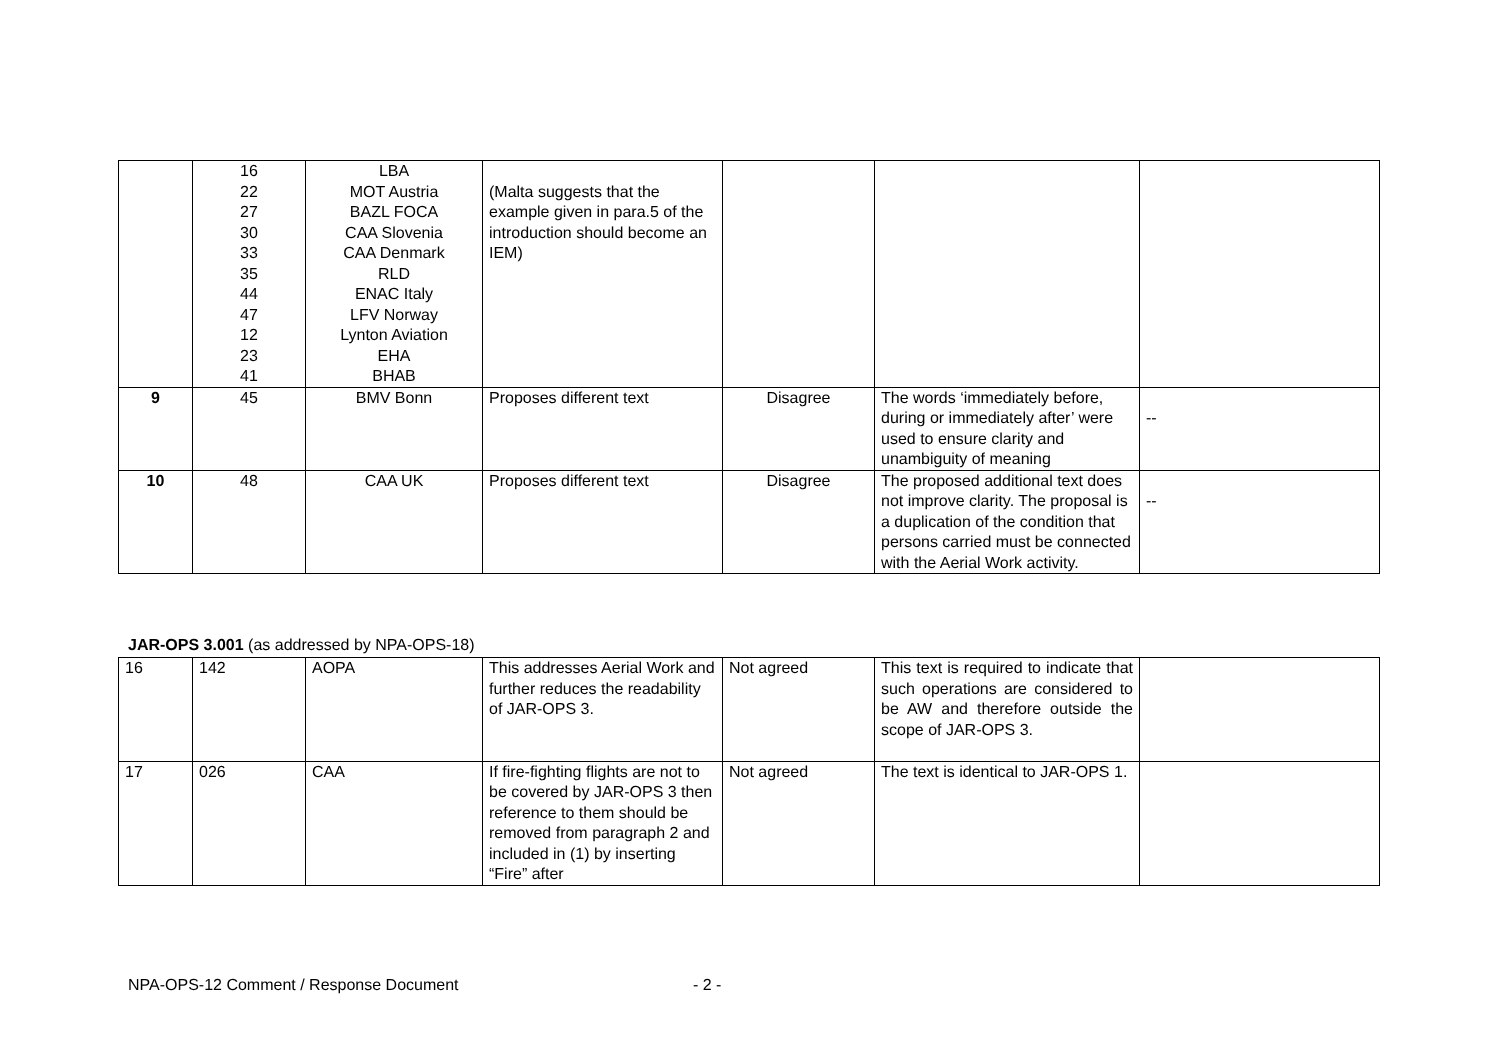| | 16 22 27 30 33 35 44 47 12 23 41 | LBA MOT Austria BAZL FOCA CAA Slovenia CAA Denmark RLD ENAC Italy LFV Norway Lynton Aviation EHA BHAB | (Malta suggests that the example given in para.5 of the introduction should become an IEM) | | | |
| 9 | 45 | BMV Bonn | Proposes different text | Disagree | The words ‘immediately before, during or immediately after’ were used to ensure clarity and unambiguity of meaning | -- |
| 10 | 48 | CAA UK | Proposes different text | Disagree | The proposed additional text does not improve clarity. The proposal is a duplication of the condition that persons carried must be connected with the Aerial Work activity. | -- |
JAR-OPS 3.001 (as addressed by NPA-OPS-18)
| 16 | 142 | AOPA | This addresses Aerial Work and further reduces the readability of JAR-OPS 3. | Not agreed | This text is required to indicate that such operations are considered to be AW and therefore outside the scope of JAR-OPS 3. | |
| 17 | 026 | CAA | If fire-fighting flights are not to be covered by JAR-OPS 3 then reference to them should be removed from paragraph 2 and included in (1) by inserting “Fire” after | Not agreed | The text is identical to JAR-OPS 1. | |
NPA-OPS-12 Comment / Response Document
- 2 -